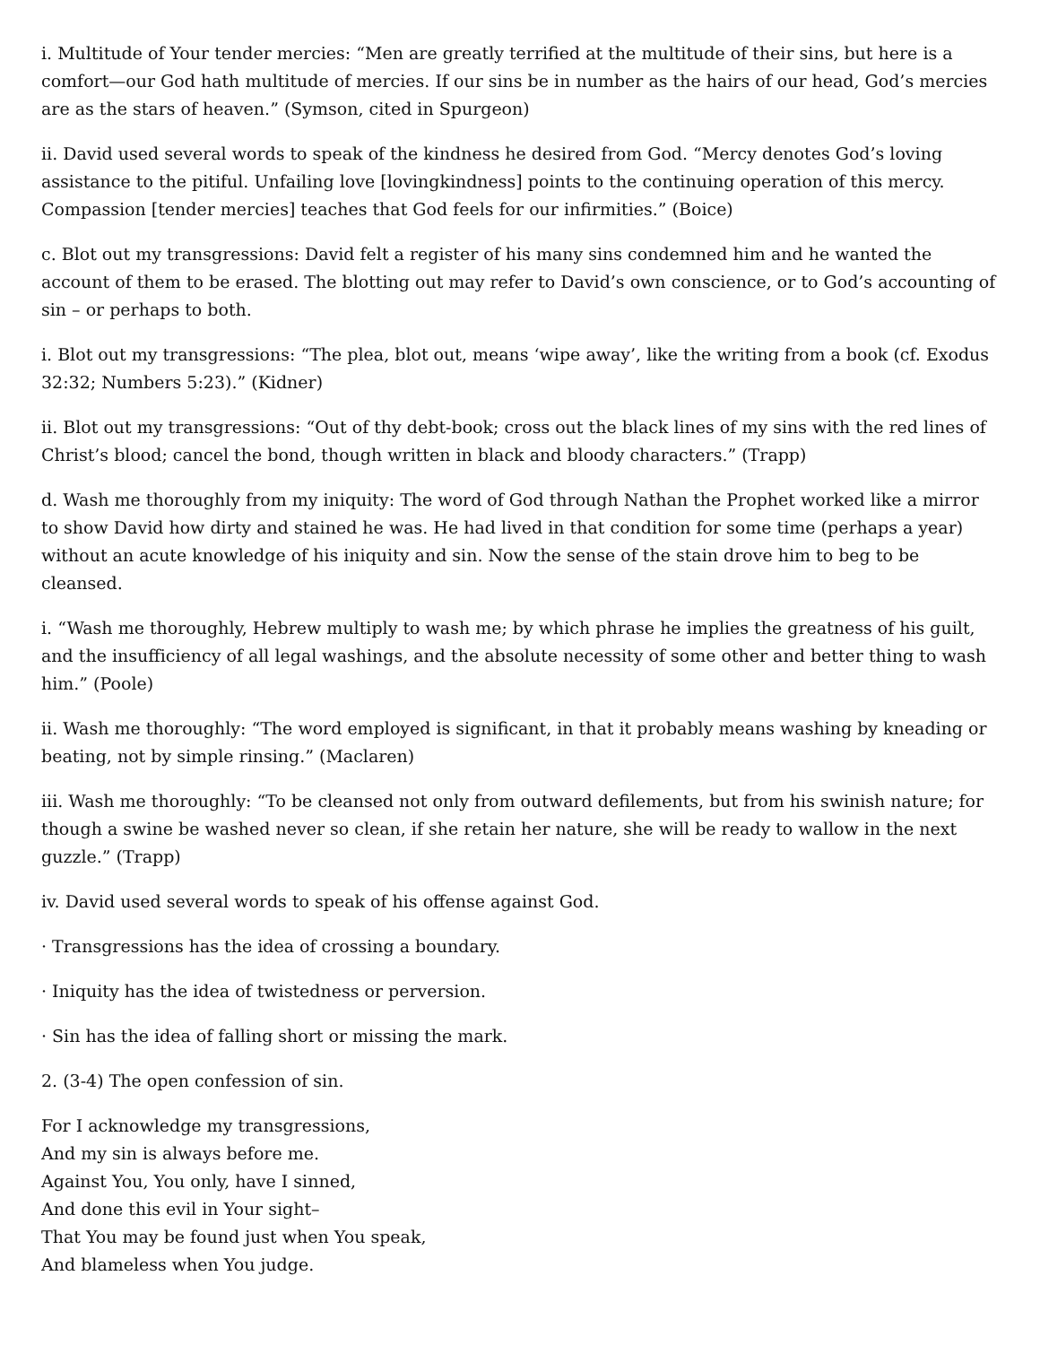i. Multitude of Your tender mercies: “Men are greatly terrified at the multitude of their sins, but here is a comfort—our God hath multitude of mercies. If our sins be in number as the hairs of our head, God’s mercies are as the stars of heaven.” (Symson, cited in Spurgeon)
ii. David used several words to speak of the kindness he desired from God. “Mercy denotes God’s loving assistance to the pitiful. Unfailing love [lovingkindness] points to the continuing operation of this mercy. Compassion [tender mercies] teaches that God feels for our infirmities.” (Boice)
c. Blot out my transgressions: David felt a register of his many sins condemned him and he wanted the account of them to be erased. The blotting out may refer to David’s own conscience, or to God’s accounting of sin – or perhaps to both.
i. Blot out my transgressions: “The plea, blot out, means ‘wipe away’, like the writing from a book (cf. Exodus 32:32; Numbers 5:23).” (Kidner)
ii. Blot out my transgressions: “Out of thy debt-book; cross out the black lines of my sins with the red lines of Christ’s blood; cancel the bond, though written in black and bloody characters.” (Trapp)
d. Wash me thoroughly from my iniquity: The word of God through Nathan the Prophet worked like a mirror to show David how dirty and stained he was. He had lived in that condition for some time (perhaps a year) without an acute knowledge of his iniquity and sin. Now the sense of the stain drove him to beg to be cleansed.
i. “Wash me thoroughly, Hebrew multiply to wash me; by which phrase he implies the greatness of his guilt, and the insufficiency of all legal washings, and the absolute necessity of some other and better thing to wash him.” (Poole)
ii. Wash me thoroughly: “The word employed is significant, in that it probably means washing by kneading or beating, not by simple rinsing.” (Maclaren)
iii. Wash me thoroughly: “To be cleansed not only from outward defilements, but from his swinish nature; for though a swine be washed never so clean, if she retain her nature, she will be ready to wallow in the next guzzle.” (Trapp)
iv. David used several words to speak of his offense against God.
· Transgressions has the idea of crossing a boundary.
· Iniquity has the idea of twistedness or perversion.
· Sin has the idea of falling short or missing the mark.
2. (3-4) The open confession of sin.
For I acknowledge my transgressions,
And my sin is always before me.
Against You, You only, have I sinned,
And done this evil in Your sight–
That You may be found just when You speak,
And blameless when You judge.